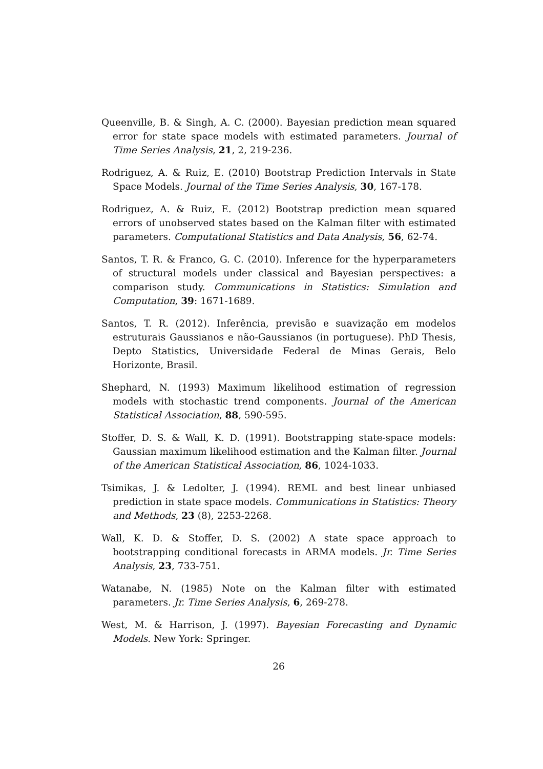Queenville, B. & Singh, A. C. (2000). Bayesian prediction mean squared error for state space models with estimated parameters. Journal of Time Series Analysis, 21, 2, 219-236.
Rodriguez, A. & Ruiz, E. (2010) Bootstrap Prediction Intervals in State Space Models. Journal of the Time Series Analysis, 30, 167-178.
Rodriguez, A. & Ruiz, E. (2012) Bootstrap prediction mean squared errors of unobserved states based on the Kalman filter with estimated parameters. Computational Statistics and Data Analysis, 56, 62-74.
Santos, T. R. & Franco, G. C. (2010). Inference for the hyperparameters of structural models under classical and Bayesian perspectives: a comparison study. Communications in Statistics: Simulation and Computation, 39: 1671-1689.
Santos, T. R. (2012). Inferência, previsão e suavização em modelos estruturais Gaussianos e não-Gaussianos (in portuguese). PhD Thesis, Depto Statistics, Universidade Federal de Minas Gerais, Belo Horizonte, Brasil.
Shephard, N. (1993) Maximum likelihood estimation of regression models with stochastic trend components. Journal of the American Statistical Association, 88, 590-595.
Stoffer, D. S. & Wall, K. D. (1991). Bootstrapping state-space models: Gaussian maximum likelihood estimation and the Kalman filter. Journal of the American Statistical Association, 86, 1024-1033.
Tsimikas, J. & Ledolter, J. (1994). REML and best linear unbiased prediction in state space models. Communications in Statistics: Theory and Methods, 23 (8), 2253-2268.
Wall, K. D. & Stoffer, D. S. (2002) A state space approach to bootstrapping conditional forecasts in ARMA models. Jr. Time Series Analysis, 23, 733-751.
Watanabe, N. (1985) Note on the Kalman filter with estimated parameters. Jr. Time Series Analysis, 6, 269-278.
West, M. & Harrison, J. (1997). Bayesian Forecasting and Dynamic Models. New York: Springer.
26